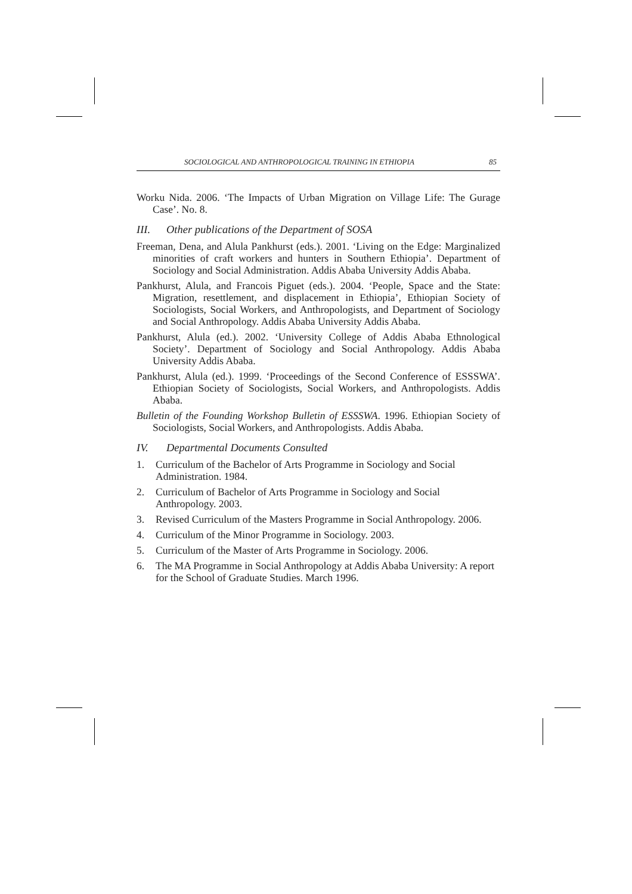SOCIOLOGICAL AND ANTHROPOLOGICAL TRAINING IN ETHIOPIA 85
Worku Nida. 2006. ‘The Impacts of Urban Migration on Village Life: The Gurage Case’. No. 8.
III. Other publications of the Department of SOSA
Freeman, Dena, and Alula Pankhurst (eds.). 2001. ‘Living on the Edge: Marginalized minorities of craft workers and hunters in Southern Ethiopia’. Department of Sociology and Social Administration. Addis Ababa University Addis Ababa.
Pankhurst, Alula, and Francois Piguet (eds.). 2004. ‘People, Space and the State: Migration, resettlement, and displacement in Ethiopia’, Ethiopian Society of Sociologists, Social Workers, and Anthropologists, and Department of Sociology and Social Anthropology. Addis Ababa University Addis Ababa.
Pankhurst, Alula (ed.). 2002. ‘University College of Addis Ababa Ethnological Society’. Department of Sociology and Social Anthropology. Addis Ababa University Addis Ababa.
Pankhurst, Alula (ed.). 1999. ‘Proceedings of the Second Conference of ESSSWA’. Ethiopian Society of Sociologists, Social Workers, and Anthropologists. Addis Ababa.
Bulletin of the Founding Workshop Bulletin of ESSSWA. 1996. Ethiopian Society of Sociologists, Social Workers, and Anthropologists. Addis Ababa.
IV. Departmental Documents Consulted
1. Curriculum of the Bachelor of Arts Programme in Sociology and Social Administration. 1984.
2. Curriculum of Bachelor of Arts Programme in Sociology and Social Anthropology. 2003.
3. Revised Curriculum of the Masters Programme in Social Anthropology. 2006.
4. Curriculum of the Minor Programme in Sociology. 2003.
5. Curriculum of the Master of Arts Programme in Sociology. 2006.
6. The MA Programme in Social Anthropology at Addis Ababa University: A report for the School of Graduate Studies. March 1996.